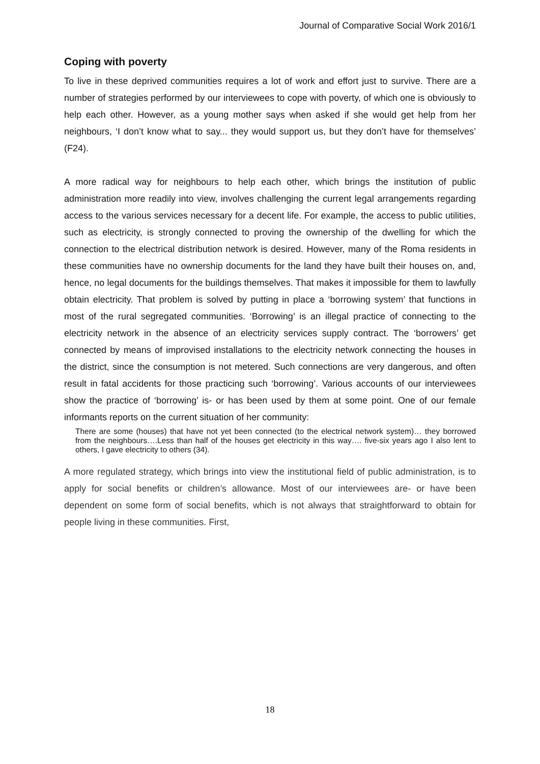Journal of Comparative Social Work 2016/1
Coping with poverty
To live in these deprived communities requires a lot of work and effort just to survive. There are a number of strategies performed by our interviewees to cope with poverty, of which one is obviously to help each other. However, as a young mother says when asked if she would get help from her neighbours, ‘I don’t know what to say... they would support us, but they don’t have for themselves’ (F24).
A more radical way for neighbours to help each other, which brings the institution of public administration more readily into view, involves challenging the current legal arrangements regarding access to the various services necessary for a decent life. For example, the access to public utilities, such as electricity, is strongly connected to proving the ownership of the dwelling for which the connection to the electrical distribution network is desired. However, many of the Roma residents in these communities have no ownership documents for the land they have built their houses on, and, hence, no legal documents for the buildings themselves. That makes it impossible for them to lawfully obtain electricity. That problem is solved by putting in place a ‘borrowing system’ that functions in most of the rural segregated communities. ‘Borrowing’ is an illegal practice of connecting to the electricity network in the absence of an electricity services supply contract. The ‘borrowers’ get connected by means of improvised installations to the electricity network connecting the houses in the district, since the consumption is not metered. Such connections are very dangerous, and often result in fatal accidents for those practicing such ‘borrowing’. Various accounts of our interviewees show the practice of ‘borrowing’ is- or has been used by them at some point. One of our female informants reports on the current situation of her community:
There are some (houses) that have not yet been connected (to the electrical network system)… they borrowed from the neighbours….Less than half of the houses get electricity in this way…. five-six years ago I also lent to others, I gave electricity to others (34).
A more regulated strategy, which brings into view the institutional field of public administration, is to apply for social benefits or children’s allowance. Most of our interviewees are- or have been dependent on some form of social benefits, which is not always that straightforward to obtain for people living in these communities. First,
18